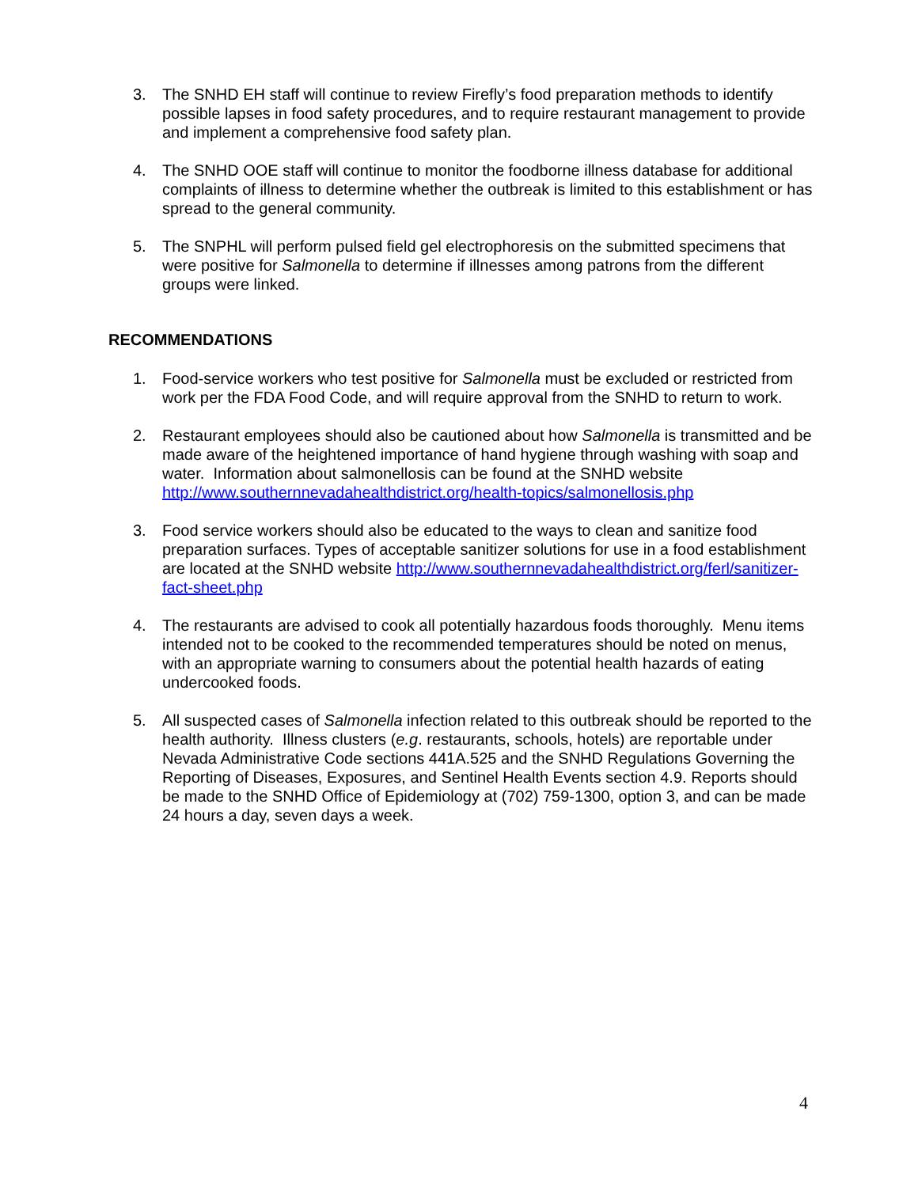3. The SNHD EH staff will continue to review Firefly’s food preparation methods to identify possible lapses in food safety procedures, and to require restaurant management to provide and implement a comprehensive food safety plan.
4. The SNHD OOE staff will continue to monitor the foodborne illness database for additional complaints of illness to determine whether the outbreak is limited to this establishment or has spread to the general community.
5. The SNPHL will perform pulsed field gel electrophoresis on the submitted specimens that were positive for Salmonella to determine if illnesses among patrons from the different groups were linked.
RECOMMENDATIONS
1. Food-service workers who test positive for Salmonella must be excluded or restricted from work per the FDA Food Code, and will require approval from the SNHD to return to work.
2. Restaurant employees should also be cautioned about how Salmonella is transmitted and be made aware of the heightened importance of hand hygiene through washing with soap and water. Information about salmonellosis can be found at the SNHD website http://www.southernnevadahealthdistrict.org/health-topics/salmonellosis.php
3. Food service workers should also be educated to the ways to clean and sanitize food preparation surfaces. Types of acceptable sanitizer solutions for use in a food establishment are located at the SNHD website http://www.southernnevadahealthdistrict.org/ferl/sanitizer-fact-sheet.php
4. The restaurants are advised to cook all potentially hazardous foods thoroughly. Menu items intended not to be cooked to the recommended temperatures should be noted on menus, with an appropriate warning to consumers about the potential health hazards of eating undercooked foods.
5. All suspected cases of Salmonella infection related to this outbreak should be reported to the health authority. Illness clusters (e.g. restaurants, schools, hotels) are reportable under Nevada Administrative Code sections 441A.525 and the SNHD Regulations Governing the Reporting of Diseases, Exposures, and Sentinel Health Events section 4.9. Reports should be made to the SNHD Office of Epidemiology at (702) 759-1300, option 3, and can be made 24 hours a day, seven days a week.
4